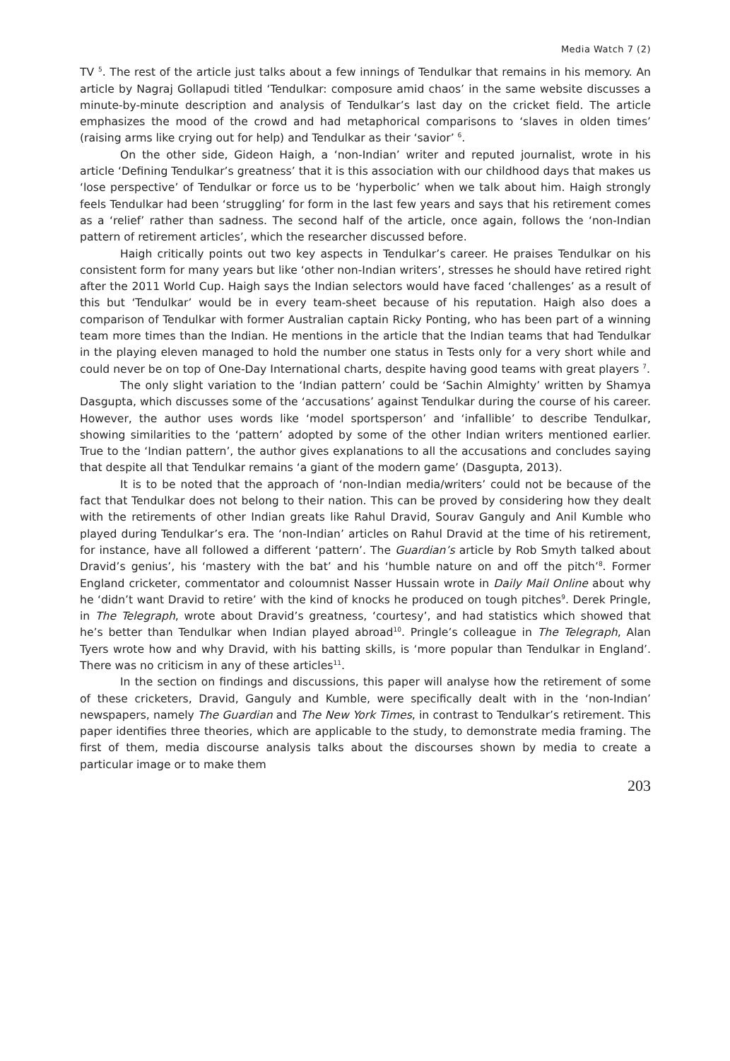Media Watch 7 (2)
TV <sup>5</sup>. The rest of the article just talks about a few innings of Tendulkar that remains in his memory. An article by Nagraj Gollapudi titled ‘Tendulkar: composure amid chaos’ in the same website discusses a minute-by-minute description and analysis of Tendulkar’s last day on the cricket field. The article emphasizes the mood of the crowd and had metaphorical comparisons to ‘slaves in olden times’ (raising arms like crying out for help) and Tendulkar as their ‘savior’ <sup>6</sup>.
On the other side, Gideon Haigh, a ‘non-Indian’ writer and reputed journalist, wrote in his article ‘Defining Tendulkar’s greatness’ that it is this association with our childhood days that makes us ‘lose perspective’ of Tendulkar or force us to be ‘hyperbolic’ when we talk about him. Haigh strongly feels Tendulkar had been ‘struggling’ for form in the last few years and says that his retirement comes as a ‘relief’ rather than sadness. The second half of the article, once again, follows the ‘non-Indian pattern of retirement articles’, which the researcher discussed before.
Haigh critically points out two key aspects in Tendulkar’s career. He praises Tendulkar on his consistent form for many years but like ‘other non-Indian writers’, stresses he should have retired right after the 2011 World Cup. Haigh says the Indian selectors would have faced ‘challenges’ as a result of this but ‘Tendulkar’ would be in every team-sheet because of his reputation. Haigh also does a comparison of Tendulkar with former Australian captain Ricky Ponting, who has been part of a winning team more times than the Indian. He mentions in the article that the Indian teams that had Tendulkar in the playing eleven managed to hold the number one status in Tests only for a very short while and could never be on top of One-Day International charts, despite having good teams with great players <sup>7</sup>.
The only slight variation to the ‘Indian pattern’ could be ‘Sachin Almighty’ written by Shamya Dasgupta, which discusses some of the ‘accusations’ against Tendulkar during the course of his career. However, the author uses words like ‘model sportsperson’ and ‘infallible’ to describe Tendulkar, showing similarities to the ‘pattern’ adopted by some of the other Indian writers mentioned earlier. True to the ‘Indian pattern’, the author gives explanations to all the accusations and concludes saying that despite all that Tendulkar remains ‘a giant of the modern game’ (Dasgupta, 2013).
It is to be noted that the approach of ‘non-Indian media/writers’ could not be because of the fact that Tendulkar does not belong to their nation. This can be proved by considering how they dealt with the retirements of other Indian greats like Rahul Dravid, Sourav Ganguly and Anil Kumble who played during Tendulkar’s era. The ‘non-Indian’ articles on Rahul Dravid at the time of his retirement, for instance, have all followed a different ‘pattern’. The Guardian’s article by Rob Smyth talked about Dravid’s genius’, his ‘mastery with the bat’ and his ‘humble nature on and off the pitch’<sup>8</sup>. Former England cricketer, commentator and coloumnist Nasser Hussain wrote in Daily Mail Online about why he ‘didn’t want Dravid to retire’ with the kind of knocks he produced on tough pitches<sup>9</sup>. Derek Pringle, in The Telegraph, wrote about Dravid’s greatness, ‘courtesy’, and had statistics which showed that he’s better than Tendulkar when Indian played abroad<sup>10</sup>. Pringle’s colleague in The Telegraph, Alan Tyers wrote how and why Dravid, with his batting skills, is ‘more popular than Tendulkar in England’. There was no criticism in any of these articles<sup>11</sup>.
In the section on findings and discussions, this paper will analyse how the retirement of some of these cricketers, Dravid, Ganguly and Kumble, were specifically dealt with in the ‘non-Indian’ newspapers, namely The Guardian and The New York Times, in contrast to Tendulkar’s retirement. This paper identifies three theories, which are applicable to the study, to demonstrate media framing. The first of them, media discourse analysis talks about the discourses shown by media to create a particular image or to make them
203